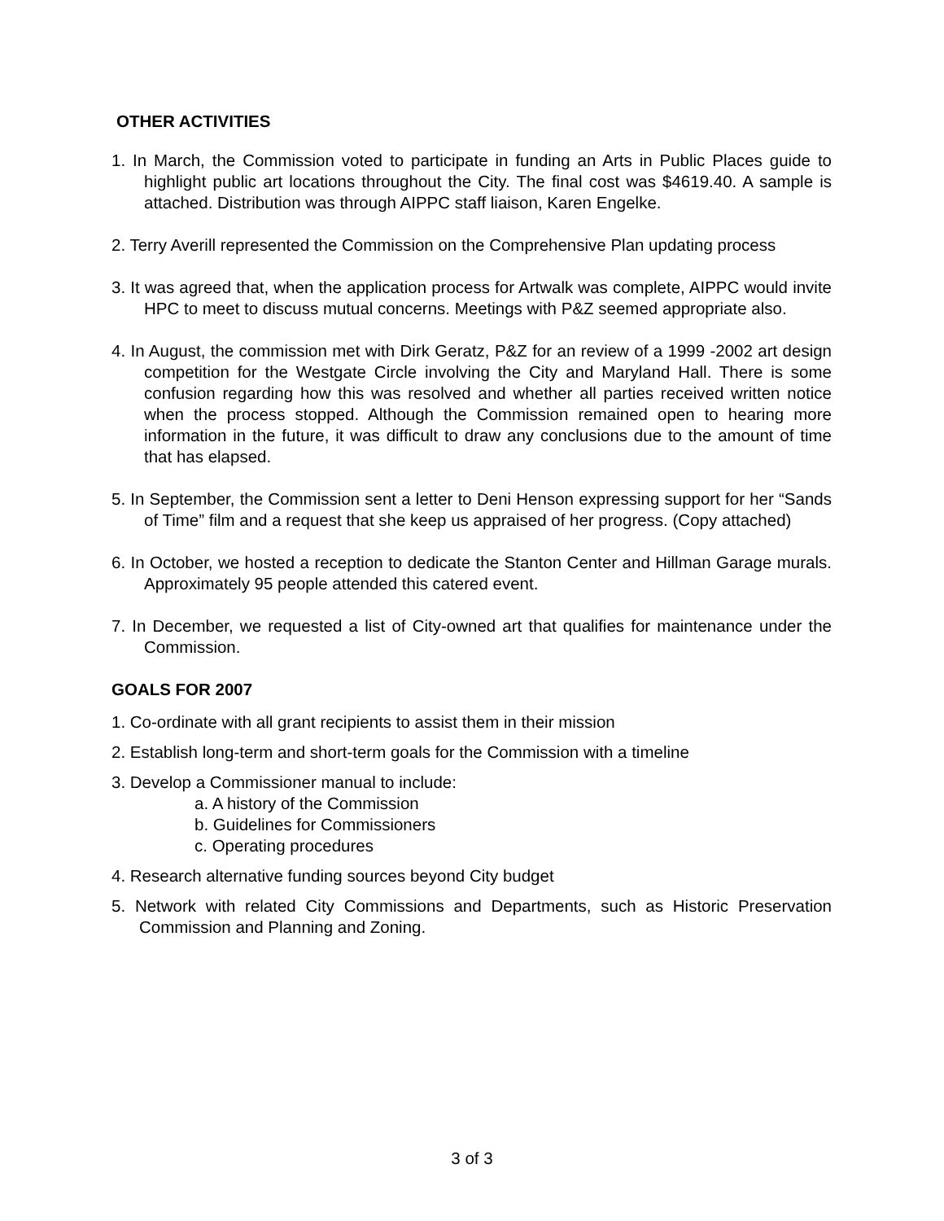OTHER ACTIVITIES
1. In March, the Commission voted to participate in funding an Arts in Public Places guide to highlight public art locations throughout the City. The final cost was $4619.40. A sample is attached. Distribution was through AIPPC staff liaison, Karen Engelke.
2. Terry Averill represented the Commission on the Comprehensive Plan updating process
3. It was agreed that, when the application process for Artwalk was complete, AIPPC would invite HPC to meet to discuss mutual concerns. Meetings with P&Z seemed appropriate also.
4. In August, the commission met with Dirk Geratz, P&Z for an review of a 1999 -2002 art design competition for the Westgate Circle involving the City and Maryland Hall. There is some confusion regarding how this was resolved and whether all parties received written notice when the process stopped. Although the Commission remained open to hearing more information in the future, it was difficult to draw any conclusions due to the amount of time that has elapsed.
5. In September, the Commission sent a letter to Deni Henson expressing support for her “Sands of Time” film and a request that she keep us appraised of her progress. (Copy attached)
6. In October, we hosted a reception to dedicate the Stanton Center and Hillman Garage murals. Approximately 95 people attended this catered event.
7. In December, we requested a list of City-owned art that qualifies for maintenance under the Commission.
GOALS FOR 2007
1. Co-ordinate with all grant recipients to assist them in their mission
2. Establish long-term and short-term goals for the Commission with a timeline
3. Develop a Commissioner manual to include:
a. A history of the Commission
b. Guidelines for Commissioners
c. Operating procedures
4. Research alternative funding sources beyond City budget
5. Network with related City Commissions and Departments, such as Historic Preservation Commission and Planning and Zoning.
3 of 3